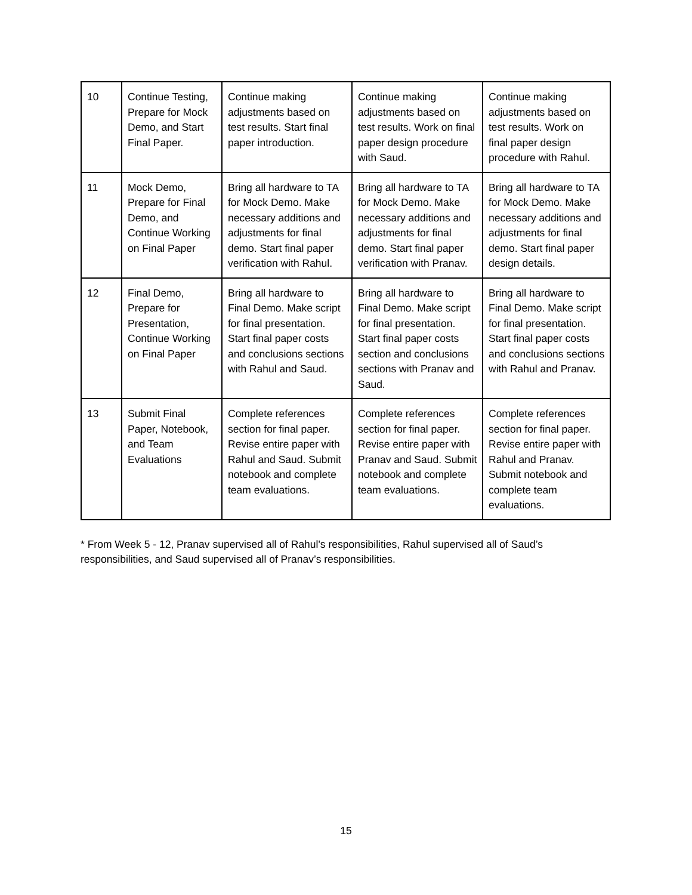| 10 | Continue Testing, Prepare for Mock Demo, and Start Final Paper. | Continue making adjustments based on test results. Start final paper introduction. | Continue making adjustments based on test results. Work on final paper design procedure with Saud. | Continue making adjustments based on test results. Work on final paper design procedure with Rahul. |
| 11 | Mock Demo, Prepare for Final Demo, and Continue Working on Final Paper | Bring all hardware to TA for Mock Demo. Make necessary additions and adjustments for final demo. Start final paper verification with Rahul. | Bring all hardware to TA for Mock Demo. Make necessary additions and adjustments for final demo. Start final paper verification with Pranav. | Bring all hardware to TA for Mock Demo. Make necessary additions and adjustments for final demo. Start final paper design details. |
| 12 | Final Demo, Prepare for Presentation, Continue Working on Final Paper | Bring all hardware to Final Demo. Make script for final presentation. Start final paper costs and conclusions sections with Rahul and Saud. | Bring all hardware to Final Demo. Make script for final presentation. Start final paper costs section and conclusions sections with Pranav and Saud. | Bring all hardware to Final Demo. Make script for final presentation. Start final paper costs and conclusions sections with Rahul and Pranav. |
| 13 | Submit Final Paper, Notebook, and Team Evaluations | Complete references section for final paper. Revise entire paper with Rahul and Saud. Submit notebook and complete team evaluations. | Complete references section for final paper. Revise entire paper with Pranav and Saud. Submit notebook and complete team evaluations. | Complete references section for final paper. Revise entire paper with Rahul and Pranav. Submit notebook and complete team evaluations. |
* From Week 5 - 12, Pranav supervised all of Rahul's responsibilities, Rahul supervised all of Saud’s responsibilities, and Saud supervised all of Pranav’s responsibilities.
15